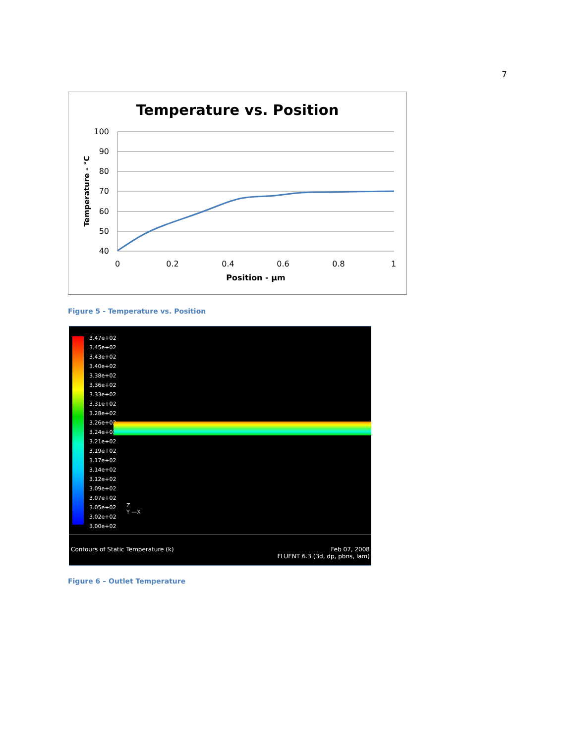7
Temperature vs. Position
100
90
80
70
60
50
40
0
0.2
0.4
0.6
0.8
1
Position - µm
Temperature - °C
Figure 5 - Temperature vs. Position
3.47e+02
3.45e+02
3.43e+02
3.40e+02
3.38e+02
3.36e+02
3.33e+02
3.31e+02
3.28e+02
3.26e+02
3.24e+02
3.21e+02
3.19e+02
3.17e+02
3.14e+02
3.12e+02
3.09e+02
3.07e+02
3.05e+02
3.02e+02
3.00e+02
Z
Y —X
Contours of Static Temperature (k)
Feb 07, 2008
FLUENT 6.3 (3d, dp, pbns, lam)
Figure 6 – Outlet Temperature